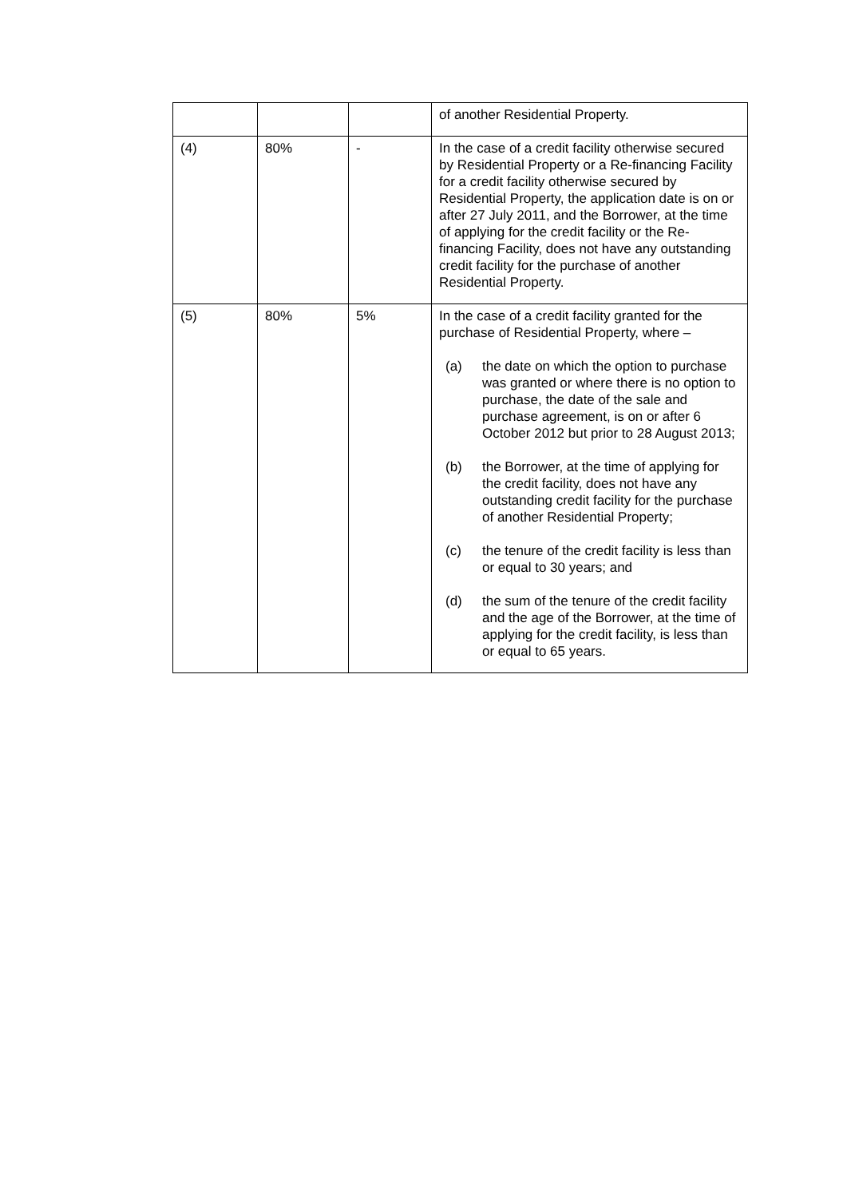| | | | of another Residential Property. |
| (4) | 80% | - | In the case of a credit facility otherwise secured by Residential Property or a Re-financing Facility for a credit facility otherwise secured by Residential Property, the application date is on or after 27 July 2011, and the Borrower, at the time of applying for the credit facility or the Re-financing Facility, does not have any outstanding credit facility for the purchase of another Residential Property. |
| (5) | 80% | 5% | In the case of a credit facility granted for the purchase of Residential Property, where – (a) the date on which the option to purchase was granted or where there is no option to purchase, the date of the sale and purchase agreement, is on or after 6 October 2012 but prior to 28 August 2013; (b) the Borrower, at the time of applying for the credit facility, does not have any outstanding credit facility for the purchase of another Residential Property; (c) the tenure of the credit facility is less than or equal to 30 years; and (d) the sum of the tenure of the credit facility and the age of the Borrower, at the time of applying for the credit facility, is less than or equal to 65 years. |